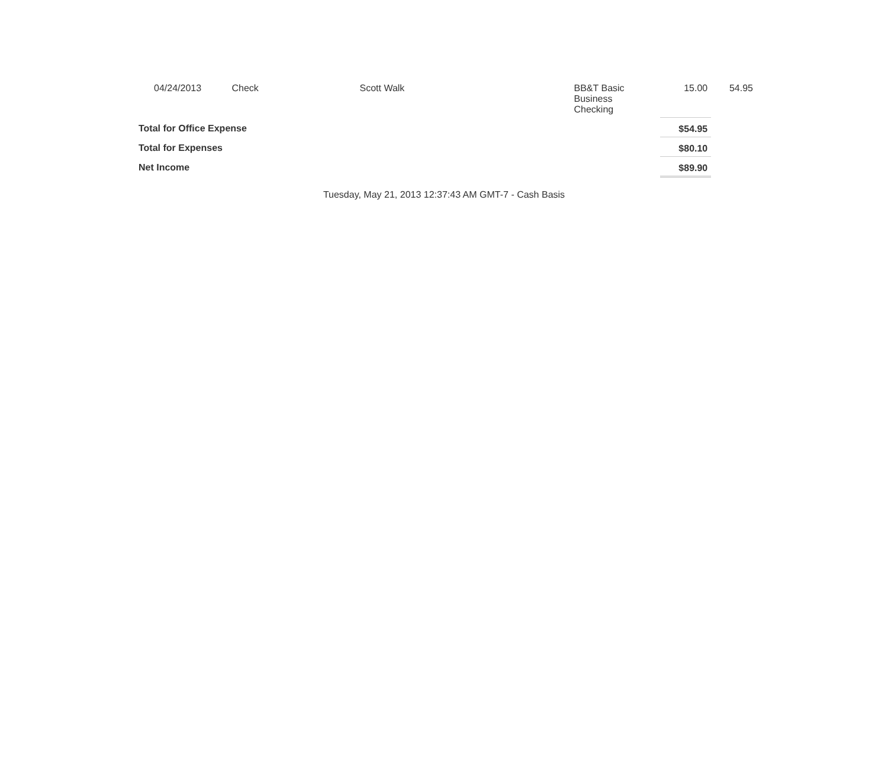| 04/24/2013 | Check | Scott Walk | BB&T Basic Business Checking | 15.00 | 54.95 |
| Total for Office Expense | | | | $54.95 | |
| Total for Expenses | | | | $80.10 | |
| Net Income | | | | $89.90 | |
Tuesday, May 21, 2013 12:37:43 AM GMT-7 - Cash Basis